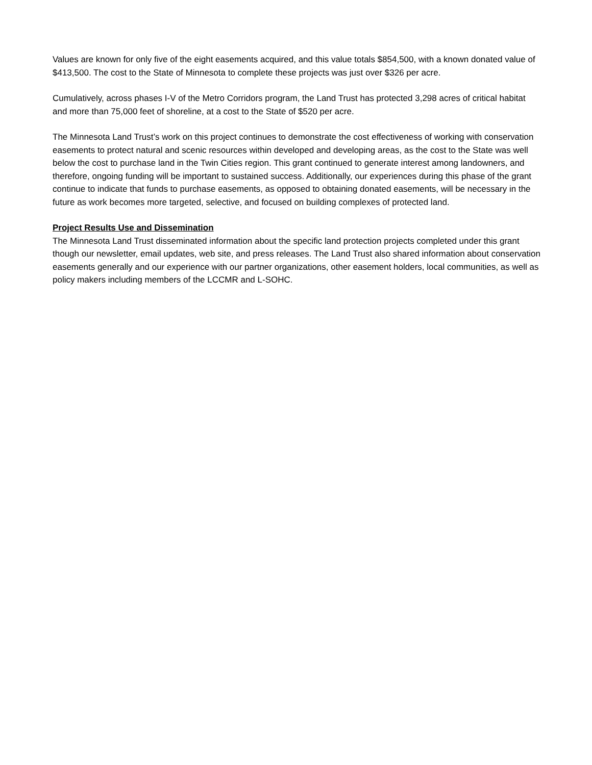Values are known for only five of the eight easements acquired, and this value totals $854,500, with a known donated value of $413,500. The cost to the State of Minnesota to complete these projects was just over $326 per acre.
Cumulatively, across phases I-V of the Metro Corridors program, the Land Trust has protected 3,298 acres of critical habitat and more than 75,000 feet of shoreline, at a cost to the State of $520 per acre.
The Minnesota Land Trust’s work on this project continues to demonstrate the cost effectiveness of working with conservation easements to protect natural and scenic resources within developed and developing areas, as the cost to the State was well below the cost to purchase land in the Twin Cities region. This grant continued to generate interest among landowners, and therefore, ongoing funding will be important to sustained success. Additionally, our experiences during this phase of the grant continue to indicate that funds to purchase easements, as opposed to obtaining donated easements, will be necessary in the future as work becomes more targeted, selective, and focused on building complexes of protected land.
Project Results Use and Dissemination
The Minnesota Land Trust disseminated information about the specific land protection projects completed under this grant though our newsletter, email updates, web site, and press releases. The Land Trust also shared information about conservation easements generally and our experience with our partner organizations, other easement holders, local communities, as well as policy makers including members of the LCCMR and L-SOHC.